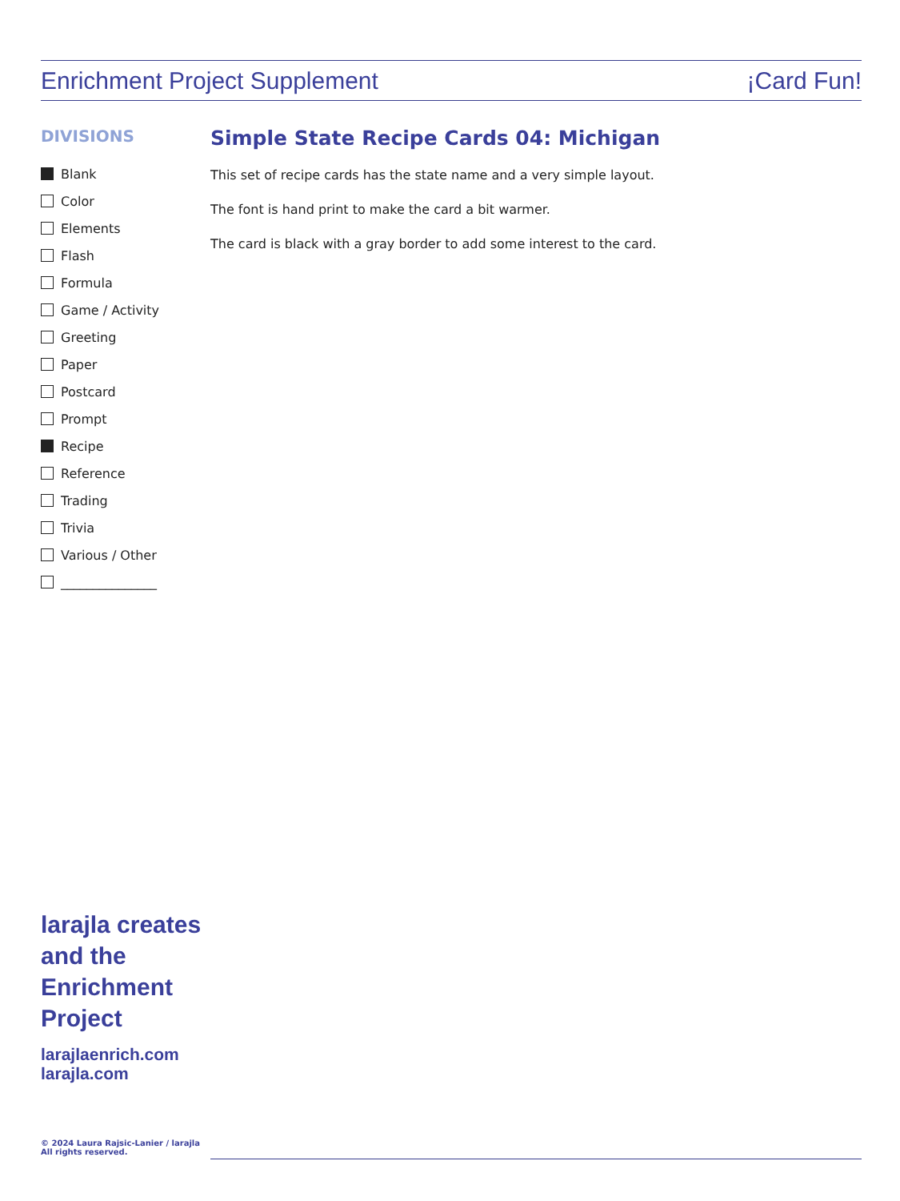Enrichment Project Supplement ¡Card Fun!
DIVISIONS
Blank
Color
Elements
Flash
Formula
Game / Activity
Greeting
Paper
Postcard
Prompt
Recipe
Reference
Trading
Trivia
Various / Other
_______________
Simple State Recipe Cards 04: Michigan
This set of recipe cards has the state name and a very simple layout.
The font is hand print to make the card a bit warmer.
The card is black with a gray border to add some interest to the card.
larajla creates
and the
Enrichment
Project
larajlaenrich.com
larajla.com
© 2024 Laura Rajsic-Lanier / larajla
All rights reserved.